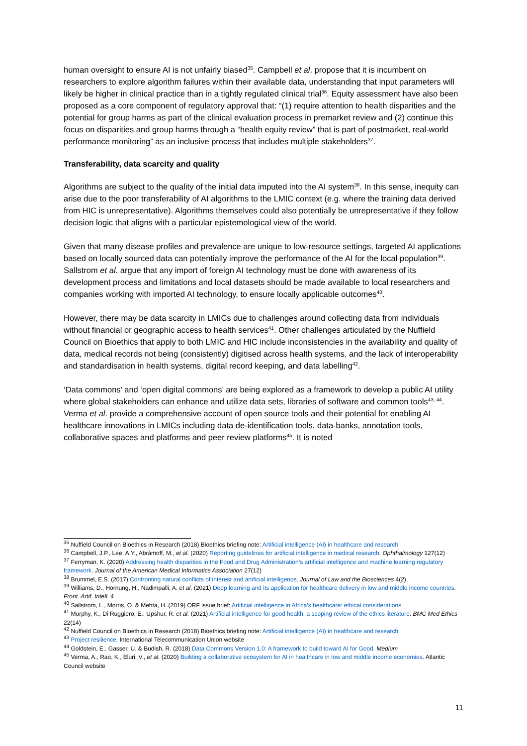human oversight to ensure AI is not unfairly biased<sup>35</sup>. Campbell et al. propose that it is incumbent on researchers to explore algorithm failures within their available data, understanding that input parameters will likely be higher in clinical practice than in a tightly regulated clinical trial<sup>36</sup>. Equity assessment have also been proposed as a core component of regulatory approval that: “(1) require attention to health disparities and the potential for group harms as part of the clinical evaluation process in premarket review and (2) continue this focus on disparities and group harms through a “health equity review” that is part of postmarket, real-world performance monitoring” as an inclusive process that includes multiple stakeholders<sup>37</sup>.
Transferability, data scarcity and quality
Algorithms are subject to the quality of the initial data imputed into the AI system<sup>38</sup>. In this sense, inequity can arise due to the poor transferability of AI algorithms to the LMIC context (e.g. where the training data derived from HIC is unrepresentative). Algorithms themselves could also potentially be unrepresentative if they follow decision logic that aligns with a particular epistemological view of the world.
Given that many disease profiles and prevalence are unique to low-resource settings, targeted AI applications based on locally sourced data can potentially improve the performance of the AI for the local population<sup>39</sup>. Sallstrom et al. argue that any import of foreign AI technology must be done with awareness of its development process and limitations and local datasets should be made available to local researchers and companies working with imported AI technology, to ensure locally applicable outcomes<sup>40</sup>.
However, there may be data scarcity in LMICs due to challenges around collecting data from individuals without financial or geographic access to health services<sup>41</sup>. Other challenges articulated by the Nuffield Council on Bioethics that apply to both LMIC and HIC include inconsistencies in the availability and quality of data, medical records not being (consistently) digitised across health systems, and the lack of interoperability and standardisation in health systems, digital record keeping, and data labelling<sup>42</sup>.
‘Data commons’ and ‘open digital commons’ are being explored as a framework to develop a public AI utility where global stakeholders can enhance and utilize data sets, libraries of software and common tools<sup>43, 44</sup>. Verma et al. provide a comprehensive account of open source tools and their potential for enabling AI healthcare innovations in LMICs including data de-identification tools, data-banks, annotation tools, collaborative spaces and platforms and peer review platforms<sup>45</sup>. It is noted
<sup>35</sup> Nuffield Council on Bioethics in Research (2018) Bioethics briefing note: Artificial intelligence (AI) in healthcare and research
<sup>36</sup> Campbell, J.P., Lee, A.Y., Abràmoff, M., et al. (2020) Reporting guidelines for artificial intelligence in medical research. Ophthalmology 127(12)
<sup>37</sup> Ferryman, K. (2020) Addressing health disparities in the Food and Drug Administration’s artificial intelligence and machine learning regulatory framework. Journal of the American Medical Informatics Association 27(12)
<sup>38</sup> Brummel, E.S. (2017) Confronting natural conflicts of interest and artificial intelligence. Journal of Law and the Biosciences 4(2)
<sup>39</sup> Williams, D., Hornung, H., Nadimpalli, A. et al. (2021) Deep learning and its application for healthcare delivery in low and middle income countries. Front. Artif. Intell. 4
<sup>40</sup> Sallstrom, L., Morris, O. & Mehta, H. (2019) ORF issue brief: Artificial intelligence in Africa’s healthcare: ethical considerations
<sup>41</sup> Murphy, K., Di Ruggiero, E., Upshur, R. et al. (2021) Artificial intelligence for good health: a scoping review of the ethics literature. BMC Med Ethics 22(14)
<sup>42</sup> Nuffield Council on Bioethics in Research (2018) Bioethics briefing note: Artificial intelligence (AI) in healthcare and research
<sup>43</sup> Project resilience, International Telecommunication Union website
<sup>44</sup> Goldstein, E., Gasser, U. & Budish, R. (2018) Data Commons Version 1.0: A framework to build toward AI for Good. Medium
<sup>45</sup> Verma, A., Rao, K., Eluri, V., et al. (2020) Building a collaborative ecosystem for AI in healthcare in low and middle income economies. Atlantic Council website
11